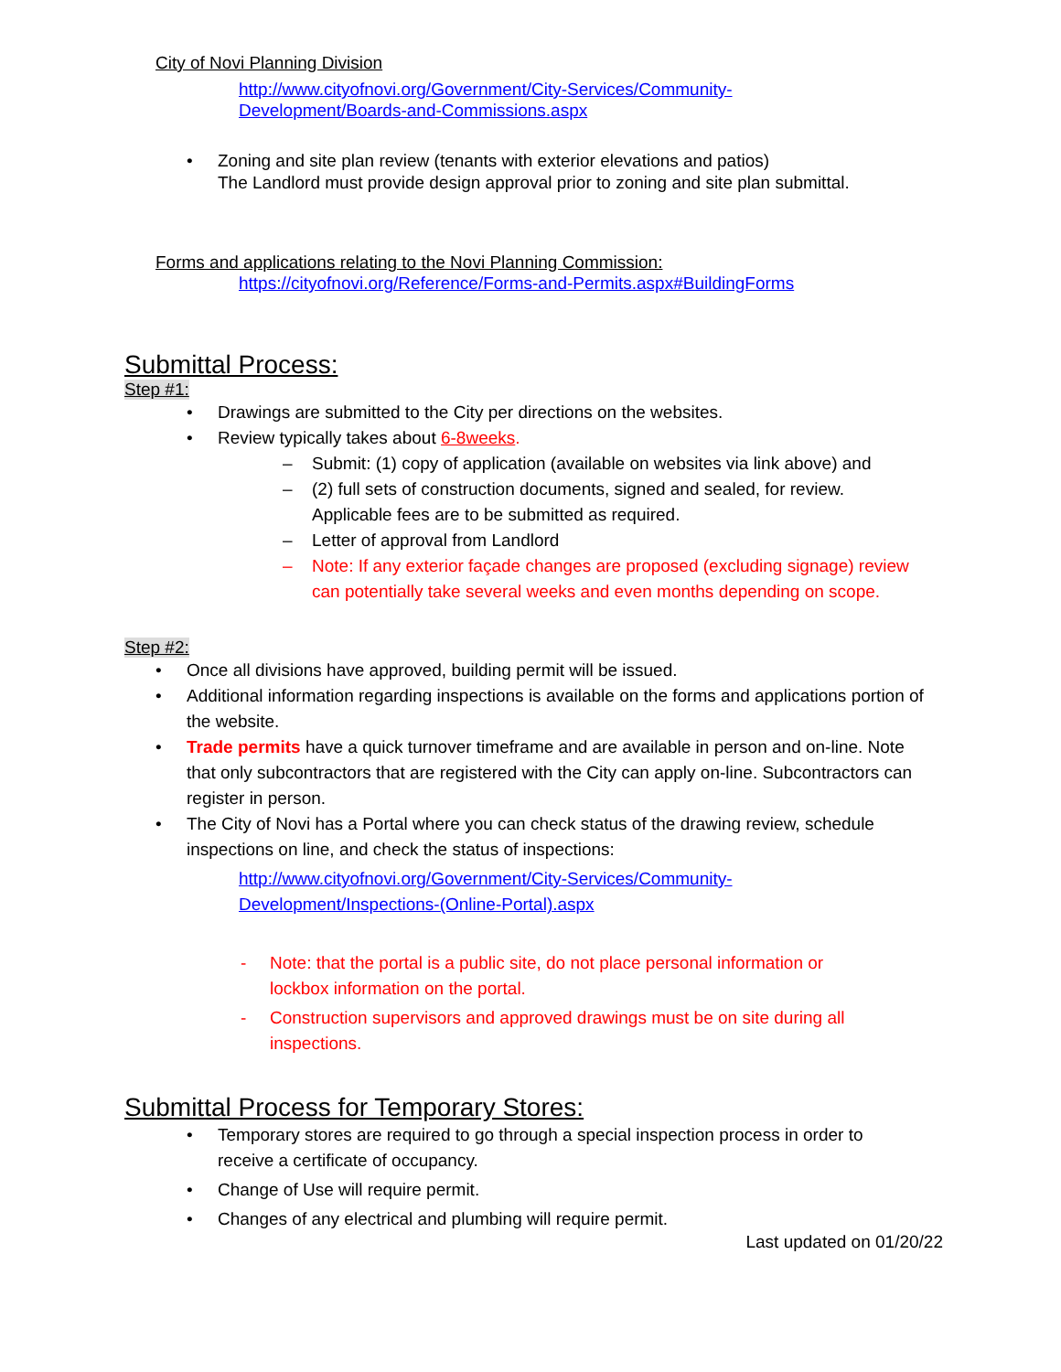City of Novi Planning Division
http://www.cityofnovi.org/Government/City-Services/Community-
Development/Boards-and-Commissions.aspx
Zoning and site plan review (tenants with exterior elevations and patios)
The Landlord must provide design approval prior to zoning and site plan submittal.
Forms and applications relating to the Novi Planning Commission:
https://cityofnovi.org/Reference/Forms-and-Permits.aspx#BuildingForms
Submittal Process:
Step #1:
Drawings are submitted to the City per directions on the websites.
Review typically takes about 6-8weeks.
Submit: (1) copy of application (available on websites via link above) and
(2) full sets of construction documents, signed and sealed, for review. Applicable fees are to be submitted as required.
Letter of approval from Landlord
Note: If any exterior façade changes are proposed (excluding signage) review can potentially take several weeks and even months depending on scope.
Step #2:
Once all divisions have approved, building permit will be issued.
Additional information regarding inspections is available on the forms and applications portion of the website.
Trade permits have a quick turnover timeframe and are available in person and on-line. Note that only subcontractors that are registered with the City can apply on-line. Subcontractors can register in person.
The City of Novi has a Portal where you can check status of the drawing review, schedule inspections on line, and check the status of inspections:
http://www.cityofnovi.org/Government/City-Services/Community-
Development/Inspections-(Online-Portal).aspx
Note: that the portal is a public site, do not place personal information or lockbox information on the portal.
Construction supervisors and approved drawings must be on site during all inspections.
Submittal Process for Temporary Stores:
Temporary stores are required to go through a special inspection process in order to receive a certificate of occupancy.
Change of Use will require permit.
Changes of any electrical and plumbing will require permit.
Last updated on 01/20/22